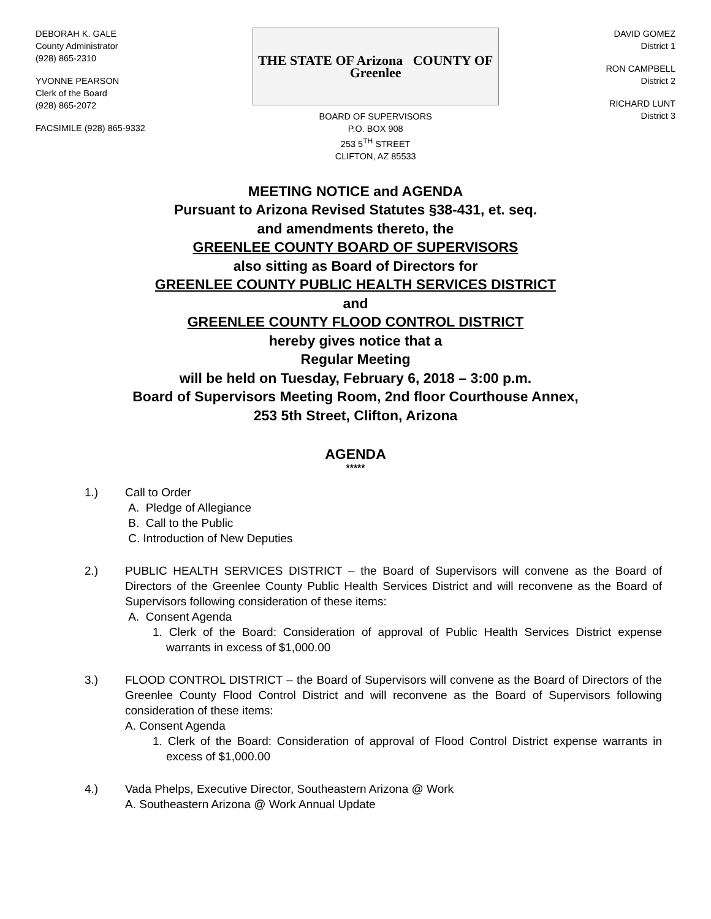DEBORAH K. GALE
County Administrator
(928) 865-2310
YVONNE PEARSON
Clerk of the Board
(928) 865-2072
FACSIMILE (928) 865-9332
THE STATE OF Arizona COUNTY OF Greenlee
BOARD OF SUPERVISORS
P.O. BOX 908
253 5<sup>TH</sup> STREET
CLIFTON, AZ 85533
DAVID GOMEZ
District 1
RON CAMPBELL
District 2
RICHARD LUNT
District 3
MEETING NOTICE and AGENDA
Pursuant to Arizona Revised Statutes §38-431, et. seq.
and amendments thereto, the
GREENLEE COUNTY BOARD OF SUPERVISORS
also sitting as Board of Directors for
GREENLEE COUNTY PUBLIC HEALTH SERVICES DISTRICT
and
GREENLEE COUNTY FLOOD CONTROL DISTRICT
hereby gives notice that a
Regular Meeting
will be held on Tuesday, February 6, 2018 – 3:00 p.m.
Board of Supervisors Meeting Room, 2nd floor Courthouse Annex,
253 5th Street, Clifton, Arizona
AGENDA
*****
1.) Call to Order
A. Pledge of Allegiance
B. Call to the Public
C. Introduction of New Deputies
2.) PUBLIC HEALTH SERVICES DISTRICT – the Board of Supervisors will convene as the Board of Directors of the Greenlee County Public Health Services District and will reconvene as the Board of Supervisors following consideration of these items:
A. Consent Agenda
1. Clerk of the Board: Consideration of approval of Public Health Services District expense warrants in excess of $1,000.00
3.) FLOOD CONTROL DISTRICT – the Board of Supervisors will convene as the Board of Directors of the Greenlee County Flood Control District and will reconvene as the Board of Supervisors following consideration of these items:
A. Consent Agenda
1. Clerk of the Board: Consideration of approval of Flood Control District expense warrants in excess of $1,000.00
4.) Vada Phelps, Executive Director, Southeastern Arizona @ Work
A. Southeastern Arizona @ Work Annual Update